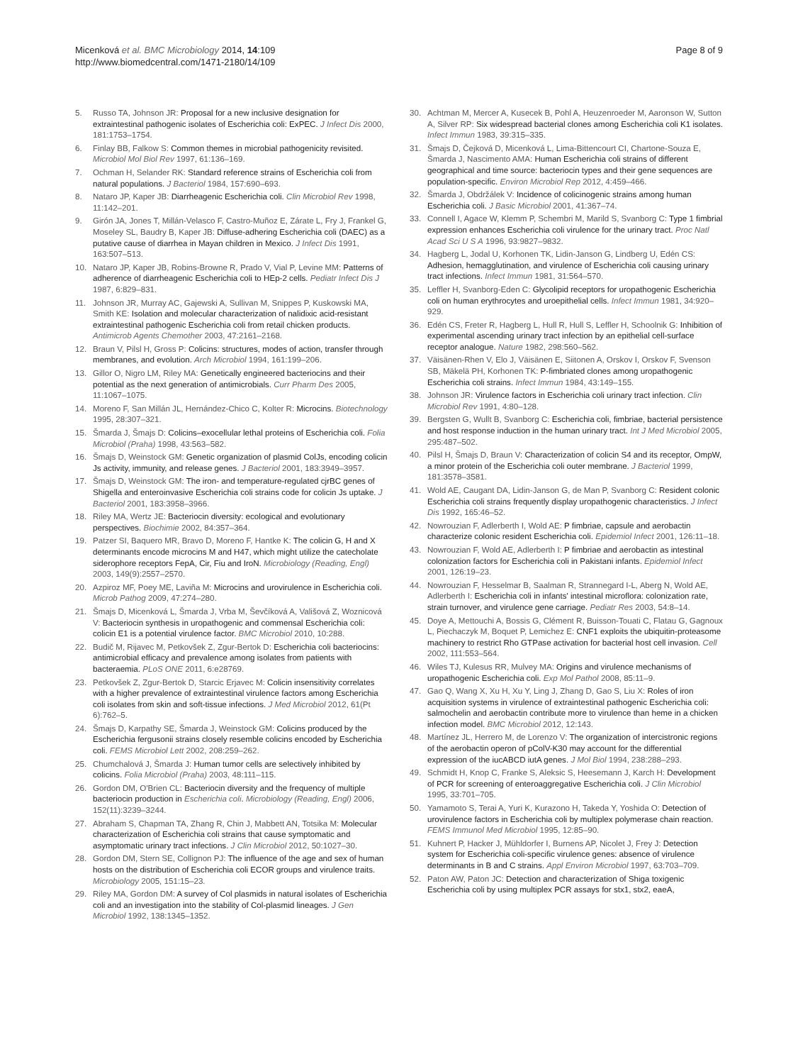Micenková et al. BMC Microbiology 2014, 14:109
http://www.biomedcentral.com/1471-2180/14/109
Page 8 of 9
5. Russo TA, Johnson JR: Proposal for a new inclusive designation for extraintestinal pathogenic isolates of Escherichia coli: ExPEC. J Infect Dis 2000, 181:1753–1754.
6. Finlay BB, Falkow S: Common themes in microbial pathogenicity revisited. Microbiol Mol Biol Rev 1997, 61:136–169.
7. Ochman H, Selander RK: Standard reference strains of Escherichia coli from natural populations. J Bacteriol 1984, 157:690–693.
8. Nataro JP, Kaper JB: Diarrheagenic Escherichia coli. Clin Microbiol Rev 1998, 11:142–201.
9. Girón JA, Jones T, Millán-Velasco F, Castro-Muñoz E, Zárate L, Fry J, Frankel G, Moseley SL, Baudry B, Kaper JB: Diffuse-adhering Escherichia coli (DAEC) as a putative cause of diarrhea in Mayan children in Mexico. J Infect Dis 1991, 163:507–513.
10. Nataro JP, Kaper JB, Robins-Browne R, Prado V, Vial P, Levine MM: Patterns of adherence of diarrheagenic Escherichia coli to HEp-2 cells. Pediatr Infect Dis J 1987, 6:829–831.
11. Johnson JR, Murray AC, Gajewski A, Sullivan M, Snippes P, Kuskowski MA, Smith KE: Isolation and molecular characterization of nalidixic acid-resistant extraintestinal pathogenic Escherichia coli from retail chicken products. Antimicrob Agents Chemother 2003, 47:2161–2168.
12. Braun V, Pilsl H, Gross P: Colicins: structures, modes of action, transfer through membranes, and evolution. Arch Microbiol 1994, 161:199–206.
13. Gillor O, Nigro LM, Riley MA: Genetically engineered bacteriocins and their potential as the next generation of antimicrobials. Curr Pharm Des 2005, 11:1067–1075.
14. Moreno F, San Millán JL, Hernández-Chico C, Kolter R: Microcins. Biotechnology 1995, 28:307–321.
15. Šmarda J, Šmajs D: Colicins–exocellular lethal proteins of Escherichia coli. Folia Microbiol (Praha) 1998, 43:563–582.
16. Šmajs D, Weinstock GM: Genetic organization of plasmid ColJs, encoding colicin Js activity, immunity, and release genes. J Bacteriol 2001, 183:3949–3957.
17. Šmajs D, Weinstock GM: The iron- and temperature-regulated cjrBC genes of Shigella and enteroinvasive Escherichia coli strains code for colicin Js uptake. J Bacteriol 2001, 183:3958–3966.
18. Riley MA, Wertz JE: Bacteriocin diversity: ecological and evolutionary perspectives. Biochimie 2002, 84:357–364.
19. Patzer SI, Baquero MR, Bravo D, Moreno F, Hantke K: The colicin G, H and X determinants encode microcins M and H47, which might utilize the catecholate siderophore receptors FepA, Cir, Fiu and IroN. Microbiology (Reading, Engl) 2003, 149(9):2557–2570.
20. Azpiroz MF, Poey ME, Laviña M: Microcins and urovirulence in Escherichia coli. Microb Pathog 2009, 47:274–280.
21. Šmajs D, Micenková L, Šmarda J, Vrba M, Ševčíková A, Vališová Z, Woznicová V: Bacteriocin synthesis in uropathogenic and commensal Escherichia coli: colicin E1 is a potential virulence factor. BMC Microbiol 2010, 10:288.
22. Budič M, Rijavec M, Petkovšek Z, Zgur-Bertok D: Escherichia coli bacteriocins: antimicrobial efficacy and prevalence among isolates from patients with bacteraemia. PLoS ONE 2011, 6:e28769.
23. Petkovšek Z, Zgur-Bertok D, Starcic Erjavec M: Colicin insensitivity correlates with a higher prevalence of extraintestinal virulence factors among Escherichia coli isolates from skin and soft-tissue infections. J Med Microbiol 2012, 61(Pt 6):762–5.
24. Šmajs D, Karpathy SE, Šmarda J, Weinstock GM: Colicins produced by the Escherichia fergusonii strains closely resemble colicins encoded by Escherichia coli. FEMS Microbiol Lett 2002, 208:259–262.
25. Chumchalová J, Šmarda J: Human tumor cells are selectively inhibited by colicins. Folia Microbiol (Praha) 2003, 48:111–115.
26. Gordon DM, O'Brien CL: Bacteriocin diversity and the frequency of multiple bacteriocin production in Escherichia coli. Microbiology (Reading, Engl) 2006, 152(11):3239–3244.
27. Abraham S, Chapman TA, Zhang R, Chin J, Mabbett AN, Totsika M: Molecular characterization of Escherichia coli strains that cause symptomatic and asymptomatic urinary tract infections. J Clin Microbiol 2012, 50:1027–30.
28. Gordon DM, Stern SE, Collignon PJ: The influence of the age and sex of human hosts on the distribution of Escherichia coli ECOR groups and virulence traits. Microbiology 2005, 151:15–23.
29. Riley MA, Gordon DM: A survey of Col plasmids in natural isolates of Escherichia coli and an investigation into the stability of Col-plasmid lineages. J Gen Microbiol 1992, 138:1345–1352.
30. Achtman M, Mercer A, Kusecek B, Pohl A, Heuzenroeder M, Aaronson W, Sutton A, Silver RP: Six widespread bacterial clones among Escherichia coli K1 isolates. Infect Immun 1983, 39:315–335.
31. Šmajs D, Čejková D, Micenková L, Lima-Bittencourt CI, Chartone-Souza E, Šmarda J, Nascimento AMA: Human Escherichia coli strains of different geographical and time source: bacteriocin types and their gene sequences are population-specific. Environ Microbiol Rep 2012, 4:459–466.
32. Šmarda J, Obdržálek V: Incidence of colicinogenic strains among human Escherichia coli. J Basic Microbiol 2001, 41:367–74.
33. Connell I, Agace W, Klemm P, Schembri M, Marild S, Svanborg C: Type 1 fimbrial expression enhances Escherichia coli virulence for the urinary tract. Proc Natl Acad Sci U S A 1996, 93:9827–9832.
34. Hagberg L, Jodal U, Korhonen TK, Lidin-Janson G, Lindberg U, Edén CS: Adhesion, hemagglutination, and virulence of Escherichia coli causing urinary tract infections. Infect Immun 1981, 31:564–570.
35. Leffler H, Svanborg-Eden C: Glycolipid receptors for uropathogenic Escherichia coli on human erythrocytes and uroepithelial cells. Infect Immun 1981, 34:920–929.
36. Edén CS, Freter R, Hagberg L, Hull R, Hull S, Leffler H, Schoolnik G: Inhibition of experimental ascending urinary tract infection by an epithelial cell-surface receptor analogue. Nature 1982, 298:560–562.
37. Väisänen-Rhen V, Elo J, Väisänen E, Siitonen A, Orskov I, Orskov F, Svenson SB, Mäkelä PH, Korhonen TK: P-fimbriated clones among uropathogenic Escherichia coli strains. Infect Immun 1984, 43:149–155.
38. Johnson JR: Virulence factors in Escherichia coli urinary tract infection. Clin Microbiol Rev 1991, 4:80–128.
39. Bergsten G, Wullt B, Svanborg C: Escherichia coli, fimbriae, bacterial persistence and host response induction in the human urinary tract. Int J Med Microbiol 2005, 295:487–502.
40. Pilsl H, Šmajs D, Braun V: Characterization of colicin S4 and its receptor, OmpW, a minor protein of the Escherichia coli outer membrane. J Bacteriol 1999, 181:3578–3581.
41. Wold AE, Caugant DA, Lidin-Janson G, de Man P, Svanborg C: Resident colonic Escherichia coli strains frequently display uropathogenic characteristics. J Infect Dis 1992, 165:46–52.
42. Nowrouzian F, Adlerberth I, Wold AE: P fimbriae, capsule and aerobactin characterize colonic resident Escherichia coli. Epidemiol Infect 2001, 126:11–18.
43. Nowrouzian F, Wold AE, Adlerberth I: P fimbriae and aerobactin as intestinal colonization factors for Escherichia coli in Pakistani infants. Epidemiol Infect 2001, 126:19–23.
44. Nowrouzian F, Hesselmar B, Saalman R, Strannegard I-L, Aberg N, Wold AE, Adlerberth I: Escherichia coli in infants' intestinal microflora: colonization rate, strain turnover, and virulence gene carriage. Pediatr Res 2003, 54:8–14.
45. Doye A, Mettouchi A, Bossis G, Clément R, Buisson-Touati C, Flatau G, Gagnoux L, Piechaczyk M, Boquet P, Lemichez E: CNF1 exploits the ubiquitin-proteasome machinery to restrict Rho GTPase activation for bacterial host cell invasion. Cell 2002, 111:553–564.
46. Wiles TJ, Kulesus RR, Mulvey MA: Origins and virulence mechanisms of uropathogenic Escherichia coli. Exp Mol Pathol 2008, 85:11–9.
47. Gao Q, Wang X, Xu H, Xu Y, Ling J, Zhang D, Gao S, Liu X: Roles of iron acquisition systems in virulence of extraintestinal pathogenic Escherichia coli: salmochelin and aerobactin contribute more to virulence than heme in a chicken infection model. BMC Microbiol 2012, 12:143.
48. Martínez JL, Herrero M, de Lorenzo V: The organization of intercistronic regions of the aerobactin operon of pColV-K30 may account for the differential expression of the iucABCD iutA genes. J Mol Biol 1994, 238:288–293.
49. Schmidt H, Knop C, Franke S, Aleksic S, Heesemann J, Karch H: Development of PCR for screening of enteroaggregative Escherichia coli. J Clin Microbiol 1995, 33:701–705.
50. Yamamoto S, Terai A, Yuri K, Kurazono H, Takeda Y, Yoshida O: Detection of urovirulence factors in Escherichia coli by multiplex polymerase chain reaction. FEMS Immunol Med Microbiol 1995, 12:85–90.
51. Kuhnert P, Hacker J, Mühldorfer I, Burnens AP, Nicolet J, Frey J: Detection system for Escherichia coli-specific virulence genes: absence of virulence determinants in B and C strains. Appl Environ Microbiol 1997, 63:703–709.
52. Paton AW, Paton JC: Detection and characterization of Shiga toxigenic Escherichia coli by using multiplex PCR assays for stx1, stx2, eaeA,